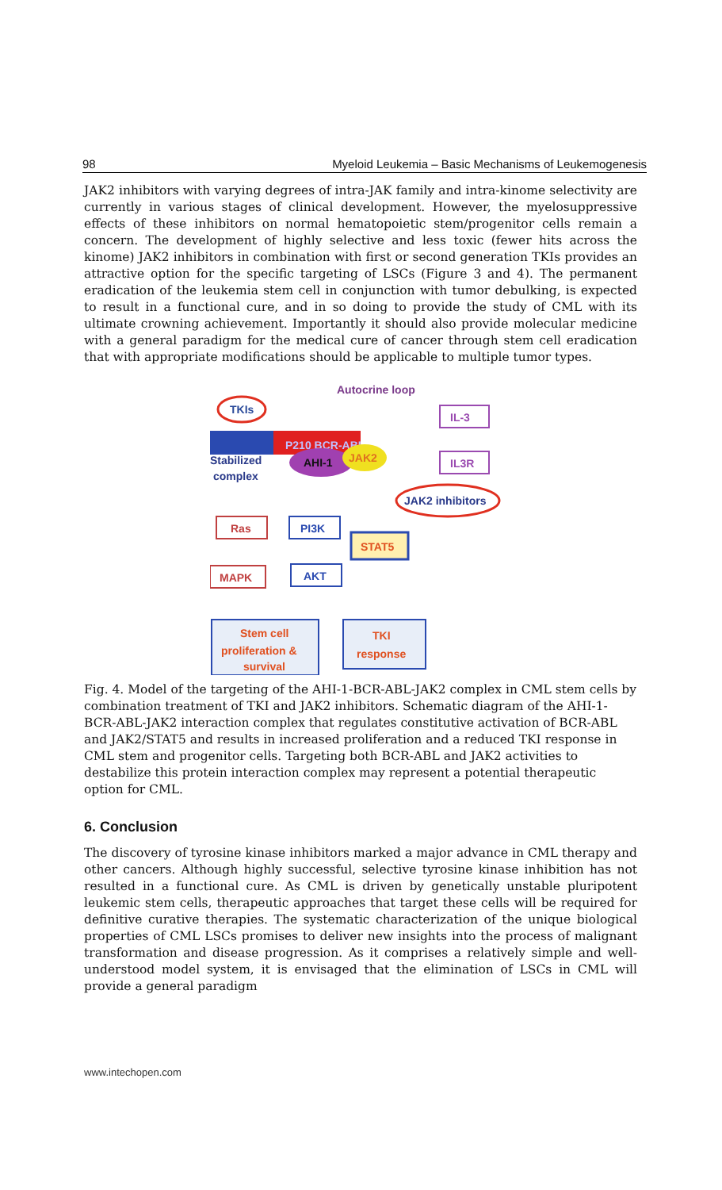98 Myeloid Leukemia – Basic Mechanisms of Leukemogenesis
JAK2 inhibitors with varying degrees of intra-JAK family and intra-kinome selectivity are currently in various stages of clinical development. However, the myelosuppressive effects of these inhibitors on normal hematopoietic stem/progenitor cells remain a concern. The development of highly selective and less toxic (fewer hits across the kinome) JAK2 inhibitors in combination with first or second generation TKIs provides an attractive option for the specific targeting of LSCs (Figure 3 and 4). The permanent eradication of the leukemia stem cell in conjunction with tumor debulking, is expected to result in a functional cure, and in so doing to provide the study of CML with its ultimate crowning achievement. Importantly it should also provide molecular medicine with a general paradigm for the medical cure of cancer through stem cell eradication that with appropriate modifications should be applicable to multiple tumor types.
Autocrine loop
TKIs
IL-3
P210 BCR-ABL
AHI-1
JAK2
IL3R
Stabilized
complex
JAK2 inhibitors
Ras
PI3K
STAT5
MAPK
AKT
Stem cell
proliferation &
survival
TKI
response
Fig. 4. Model of the targeting of the AHI-1-BCR-ABL-JAK2 complex in CML stem cells by combination treatment of TKI and JAK2 inhibitors. Schematic diagram of the AHI-1-BCR-ABL-JAK2 interaction complex that regulates constitutive activation of BCR-ABL and JAK2/STAT5 and results in increased proliferation and a reduced TKI response in CML stem and progenitor cells. Targeting both BCR-ABL and JAK2 activities to destabilize this protein interaction complex may represent a potential therapeutic option for CML.
6. Conclusion
The discovery of tyrosine kinase inhibitors marked a major advance in CML therapy and other cancers. Although highly successful, selective tyrosine kinase inhibition has not resulted in a functional cure. As CML is driven by genetically unstable pluripotent leukemic stem cells, therapeutic approaches that target these cells will be required for definitive curative therapies. The systematic characterization of the unique biological properties of CML LSCs promises to deliver new insights into the process of malignant transformation and disease progression. As it comprises a relatively simple and well-understood model system, it is envisaged that the elimination of LSCs in CML will provide a general paradigm
www.intechopen.com